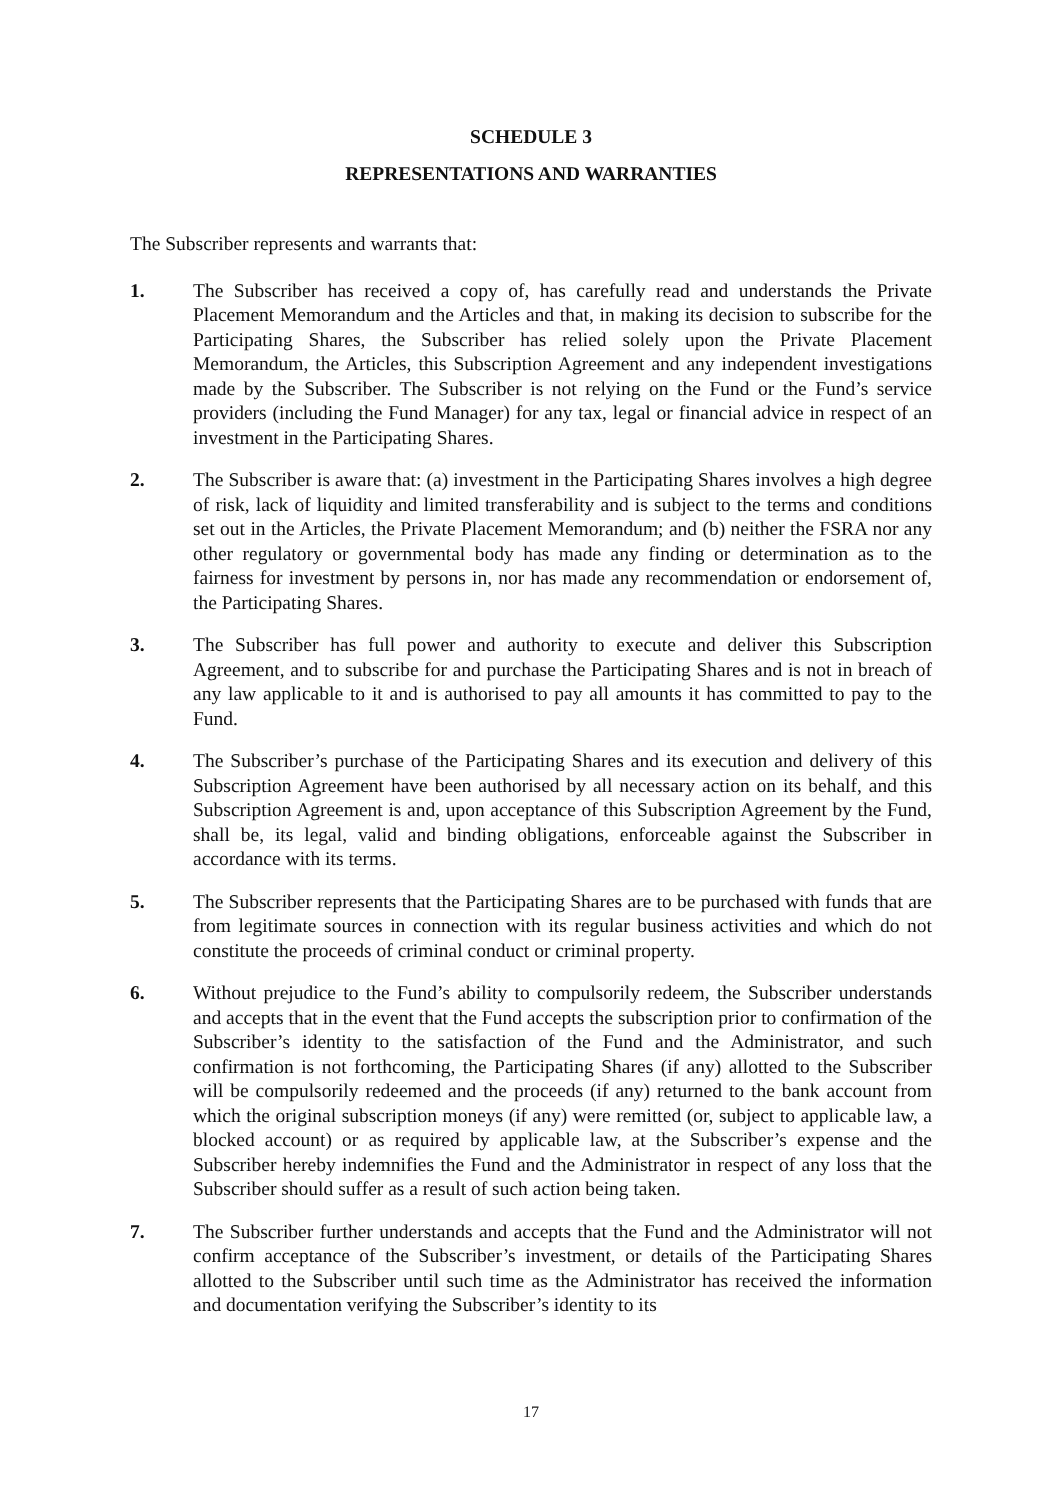SCHEDULE 3
REPRESENTATIONS AND WARRANTIES
The Subscriber represents and warrants that:
1. The Subscriber has received a copy of, has carefully read and understands the Private Placement Memorandum and the Articles and that, in making its decision to subscribe for the Participating Shares, the Subscriber has relied solely upon the Private Placement Memorandum, the Articles, this Subscription Agreement and any independent investigations made by the Subscriber. The Subscriber is not relying on the Fund or the Fund’s service providers (including the Fund Manager) for any tax, legal or financial advice in respect of an investment in the Participating Shares.
2. The Subscriber is aware that: (a) investment in the Participating Shares involves a high degree of risk, lack of liquidity and limited transferability and is subject to the terms and conditions set out in the Articles, the Private Placement Memorandum; and (b) neither the FSRA nor any other regulatory or governmental body has made any finding or determination as to the fairness for investment by persons in, nor has made any recommendation or endorsement of, the Participating Shares.
3. The Subscriber has full power and authority to execute and deliver this Subscription Agreement, and to subscribe for and purchase the Participating Shares and is not in breach of any law applicable to it and is authorised to pay all amounts it has committed to pay to the Fund.
4. The Subscriber’s purchase of the Participating Shares and its execution and delivery of this Subscription Agreement have been authorised by all necessary action on its behalf, and this Subscription Agreement is and, upon acceptance of this Subscription Agreement by the Fund, shall be, its legal, valid and binding obligations, enforceable against the Subscriber in accordance with its terms.
5. The Subscriber represents that the Participating Shares are to be purchased with funds that are from legitimate sources in connection with its regular business activities and which do not constitute the proceeds of criminal conduct or criminal property.
6. Without prejudice to the Fund’s ability to compulsorily redeem, the Subscriber understands and accepts that in the event that the Fund accepts the subscription prior to confirmation of the Subscriber’s identity to the satisfaction of the Fund and the Administrator, and such confirmation is not forthcoming, the Participating Shares (if any) allotted to the Subscriber will be compulsorily redeemed and the proceeds (if any) returned to the bank account from which the original subscription moneys (if any) were remitted (or, subject to applicable law, a blocked account) or as required by applicable law, at the Subscriber’s expense and the Subscriber hereby indemnifies the Fund and the Administrator in respect of any loss that the Subscriber should suffer as a result of such action being taken.
7. The Subscriber further understands and accepts that the Fund and the Administrator will not confirm acceptance of the Subscriber’s investment, or details of the Participating Shares allotted to the Subscriber until such time as the Administrator has received the information and documentation verifying the Subscriber’s identity to its
17